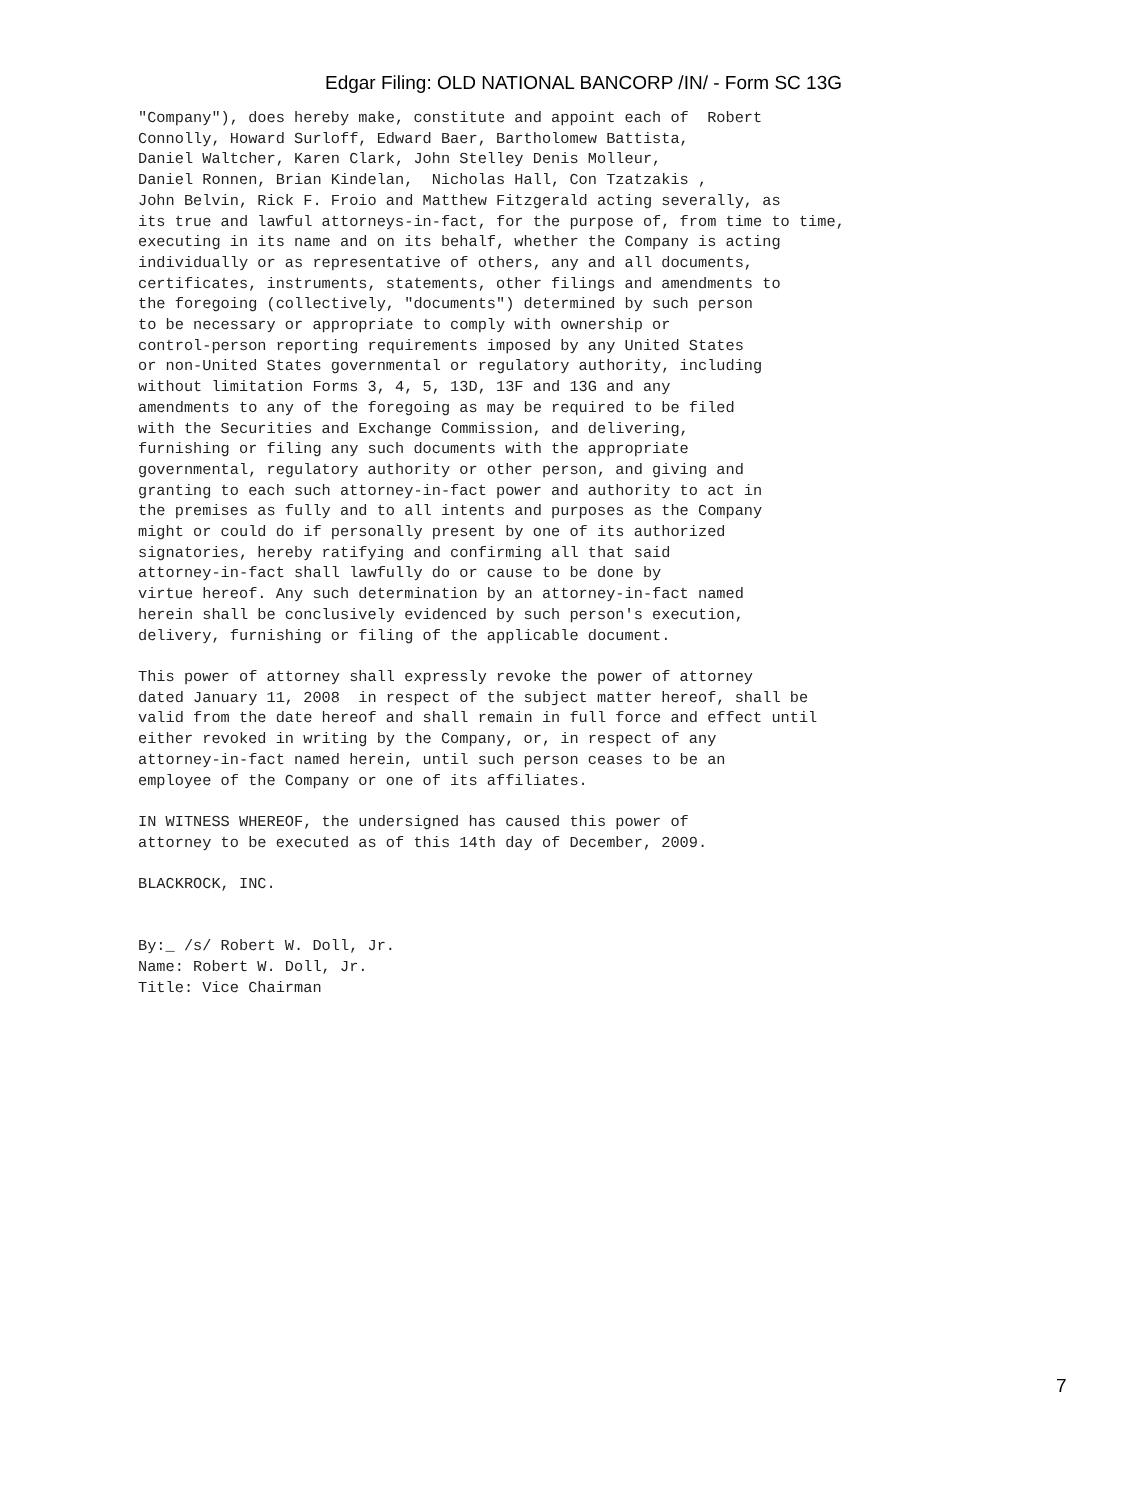Edgar Filing: OLD NATIONAL BANCORP /IN/ - Form SC 13G
"Company"), does hereby make, constitute and appoint each of  Robert
Connolly, Howard Surloff, Edward Baer, Bartholomew Battista,
Daniel Waltcher, Karen Clark, John Stelley Denis Molleur,
Daniel Ronnen, Brian Kindelan,  Nicholas Hall, Con Tzatzakis ,
John Belvin, Rick F. Froio and Matthew Fitzgerald acting severally, as
its true and lawful attorneys-in-fact, for the purpose of, from time to time,
executing in its name and on its behalf, whether the Company is acting
individually or as representative of others, any and all documents,
certificates, instruments, statements, other filings and amendments to
the foregoing (collectively, "documents") determined by such person
to be necessary or appropriate to comply with ownership or
control-person reporting requirements imposed by any United States
or non-United States governmental or regulatory authority, including
without limitation Forms 3, 4, 5, 13D, 13F and 13G and any
amendments to any of the foregoing as may be required to be filed
with the Securities and Exchange Commission, and delivering,
furnishing or filing any such documents with the appropriate
governmental, regulatory authority or other person, and giving and
granting to each such attorney-in-fact power and authority to act in
the premises as fully and to all intents and purposes as the Company
might or could do if personally present by one of its authorized
signatories, hereby ratifying and confirming all that said
attorney-in-fact shall lawfully do or cause to be done by
virtue hereof. Any such determination by an attorney-in-fact named
herein shall be conclusively evidenced by such person's execution,
delivery, furnishing or filing of the applicable document.

This power of attorney shall expressly revoke the power of attorney
dated January 11, 2008  in respect of the subject matter hereof, shall be
valid from the date hereof and shall remain in full force and effect until
either revoked in writing by the Company, or, in respect of any
attorney-in-fact named herein, until such person ceases to be an
employee of the Company or one of its affiliates.

IN WITNESS WHEREOF, the undersigned has caused this power of
attorney to be executed as of this 14th day of December, 2009.

BLACKROCK, INC.


By:_ /s/ Robert W. Doll, Jr.
Name: Robert W. Doll, Jr.
Title: Vice Chairman
7